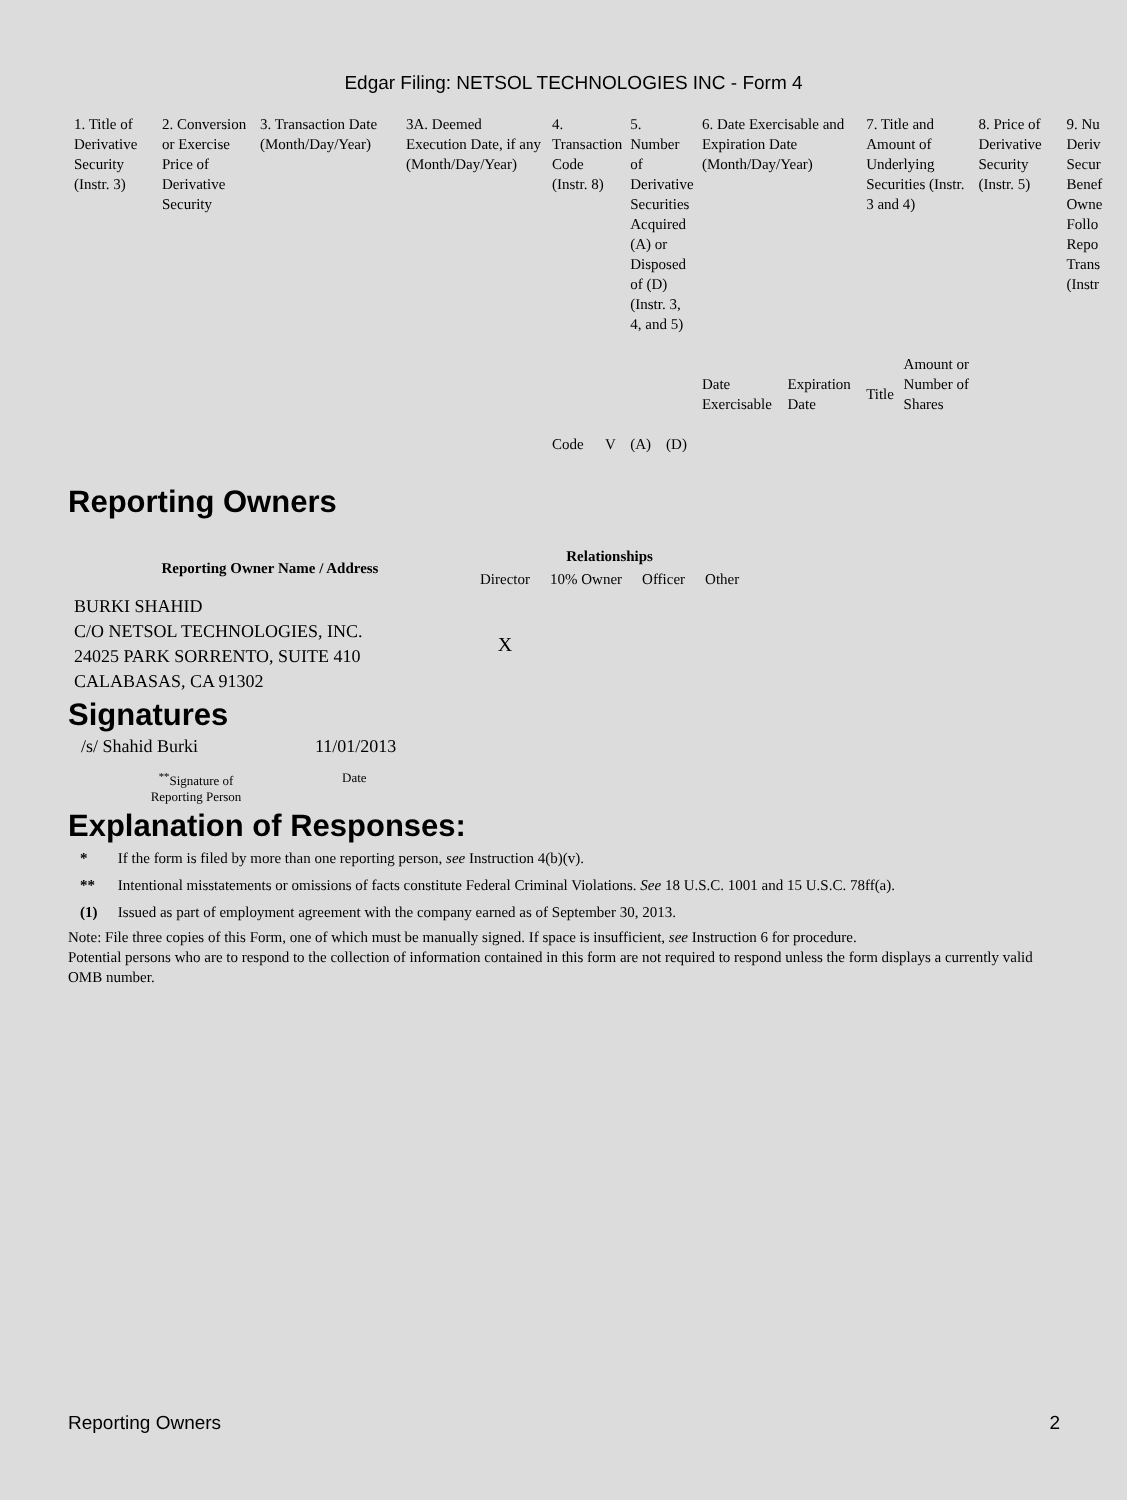Edgar Filing: NETSOL TECHNOLOGIES INC - Form 4
| 1. Title of Derivative Security (Instr. 3) | 2. Conversion or Exercise Price of Derivative Security | 3. Transaction Date (Month/Day/Year) | 3A. Deemed Execution Date, if any (Month/Day/Year) | 4. Transaction Code (Instr. 8) | | 5. Number of Derivative Securities Acquired (A) or Disposed of (D) (Instr. 3, 4, and 5) | | 6. Date Exercisable and Expiration Date (Month/Day/Year) | | 7. Title and Amount of Underlying Securities (Instr. 3 and 4) | | 8. Price of Derivative Security (Instr. 5) | 9. Nu Deriv Secur Benef Owne Follo Repo Trans (Instr |
| --- | --- | --- | --- | --- | --- | --- | --- | --- | --- | --- | --- | --- | --- |
| | | | | Code | V | (A) | (D) | Date Exercisable | Expiration Date | Title | Amount or Number of Shares | | |
Reporting Owners
| Reporting Owner Name / Address | Relationships | | | |
| --- | --- | --- | --- | --- |
| | Director | 10% Owner | Officer | Other |
| BURKI SHAHID C/O NETSOL TECHNOLOGIES, INC. 24025 PARK SORRENTO, SUITE 410 CALABASAS, CA 91302 | X | | | |
Signatures
| /s/ Shahid Burki | 11/01/2013 |
| <sup>**</sup> Signature of Reporting Person | Date |
Explanation of Responses:
| * | If the form is filed by more than one reporting person, see Instruction 4(b)(v). |
| ** | Intentional misstatements or omissions of facts constitute Federal Criminal Violations. See 18 U.S.C. 1001 and 15 U.S.C. 78ff(a). |
| (1) | Issued as part of employment agreement with the company earned as of September 30, 2013. |
Note: File three copies of this Form, one of which must be manually signed. If space is insufficient, see Instruction 6 for procedure.
Potential persons who are to respond to the collection of information contained in this form are not required to respond unless the form displays a currently valid OMB number.
Reporting Owners 2